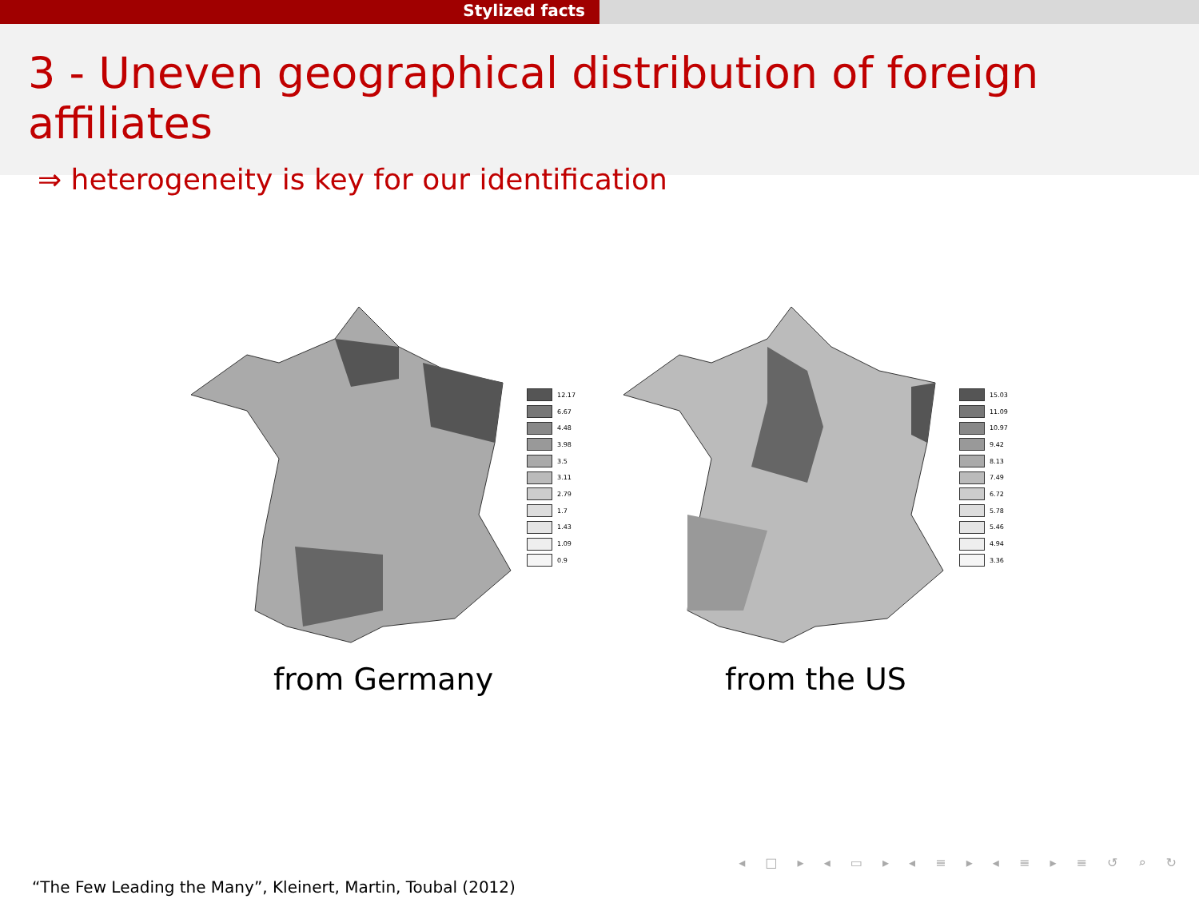Stylized facts
3 - Uneven geographical distribution of foreign affiliates
⇒ heterogeneity is key for our identification
12.17
6.67
4.48
3.98
3.5
3.11
2.79
1.7
1.43
1.09
0.9
from Germany
15.03
11.09
10.97
9.42
8.13
7.49
6.72
5.78
5.46
4.94
3.36
from the US
◂ □ ▸ ◂ ▭ ▸ ◂ ≡ ▸ ◂ ≡ ▸ ≡ ↺ ⌕ ↻
“The Few Leading the Many”, Kleinert, Martin, Toubal (2012)